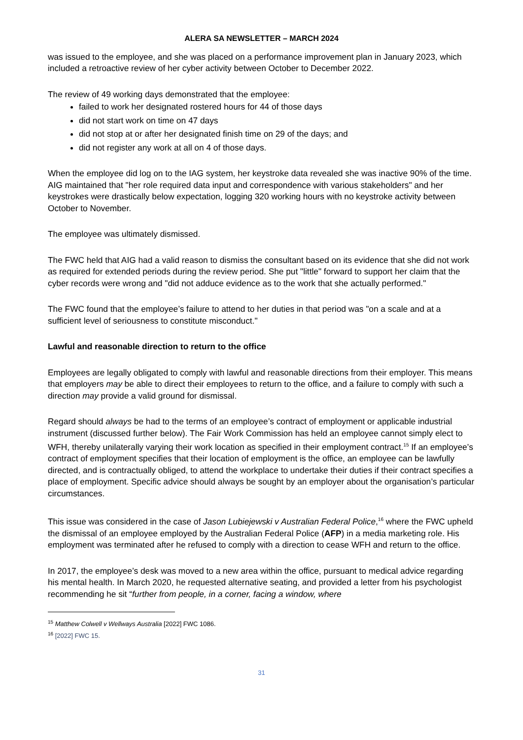ALERA SA NEWSLETTER – MARCH 2024
was issued to the employee, and she was placed on a performance improvement plan in January 2023, which included a retroactive review of her cyber activity between October to December 2022.
The review of 49 working days demonstrated that the employee:
failed to work her designated rostered hours for 44 of those days
did not start work on time on 47 days
did not stop at or after her designated finish time on 29 of the days; and
did not register any work at all on 4 of those days.
When the employee did log on to the IAG system, her keystroke data revealed she was inactive 90% of the time. AIG maintained that "her role required data input and correspondence with various stakeholders" and her keystrokes were drastically below expectation, logging 320 working hours with no keystroke activity between October to November.
The employee was ultimately dismissed.
The FWC held that AIG had a valid reason to dismiss the consultant based on its evidence that she did not work as required for extended periods during the review period. She put "little" forward to support her claim that the cyber records were wrong and "did not adduce evidence as to the work that she actually performed."
The FWC found that the employee’s failure to attend to her duties in that period was "on a scale and at a sufficient level of seriousness to constitute misconduct."
Lawful and reasonable direction to return to the office
Employees are legally obligated to comply with lawful and reasonable directions from their employer. This means that employers may be able to direct their employees to return to the office, and a failure to comply with such a direction may provide a valid ground for dismissal.
Regard should always be had to the terms of an employee’s contract of employment or applicable industrial instrument (discussed further below). The Fair Work Commission has held an employee cannot simply elect to WFH, thereby unilaterally varying their work location as specified in their employment contract.<sup>15</sup> If an employee’s contract of employment specifies that their location of employment is the office, an employee can be lawfully directed, and is contractually obliged, to attend the workplace to undertake their duties if their contract specifies a place of employment. Specific advice should always be sought by an employer about the organisation’s particular circumstances.
This issue was considered in the case of Jason Lubiejewski v Australian Federal Police,<sup>16</sup> where the FWC upheld the dismissal of an employee employed by the Australian Federal Police (AFP) in a media marketing role. His employment was terminated after he refused to comply with a direction to cease WFH and return to the office.
In 2017, the employee’s desk was moved to a new area within the office, pursuant to medical advice regarding his mental health. In March 2020, he requested alternative seating, and provided a letter from his psychologist recommending he sit “further from people, in a corner, facing a window, where
<sup>15</sup> Matthew Colwell v Wellways Australia [2022] FWC 1086.
<sup>16</sup> [2022] FWC 15.
31